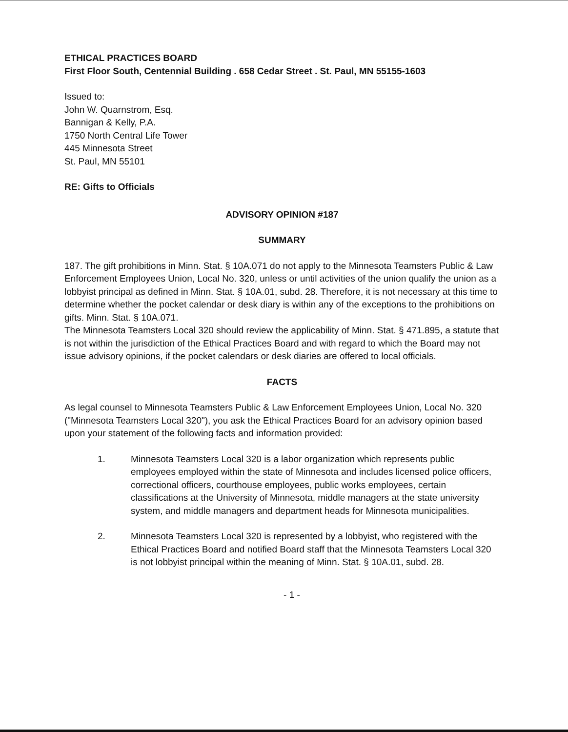ETHICAL PRACTICES BOARD
First Floor South, Centennial Building . 658 Cedar Street . St. Paul, MN 55155-1603
Issued to:
John W. Quarnstrom, Esq.
Bannigan & Kelly, P.A.
1750 North Central Life Tower
445 Minnesota Street
St. Paul, MN 55101
RE: Gifts to Officials
ADVISORY OPINION #187
SUMMARY
187. The gift prohibitions in Minn. Stat. § 10A.071 do not apply to the Minnesota Teamsters Public & Law Enforcement Employees Union, Local No. 320, unless or until activities of the union qualify the union as a lobbyist principal as defined in Minn. Stat. § 10A.01, subd. 28. Therefore, it is not necessary at this time to determine whether the pocket calendar or desk diary is within any of the exceptions to the prohibitions on gifts. Minn. Stat. § 10A.071.
The Minnesota Teamsters Local 320 should review the applicability of Minn. Stat. § 471.895, a statute that is not within the jurisdiction of the Ethical Practices Board and with regard to which the Board may not issue advisory opinions, if the pocket calendars or desk diaries are offered to local officials.
FACTS
As legal counsel to Minnesota Teamsters Public & Law Enforcement Employees Union, Local No. 320 ("Minnesota Teamsters Local 320"), you ask the Ethical Practices Board for an advisory opinion based upon your statement of the following facts and information provided:
1. Minnesota Teamsters Local 320 is a labor organization which represents public employees employed within the state of Minnesota and includes licensed police officers, correctional officers, courthouse employees, public works employees, certain classifications at the University of Minnesota, middle managers at the state university system, and middle managers and department heads for Minnesota municipalities.
2. Minnesota Teamsters Local 320 is represented by a lobbyist, who registered with the Ethical Practices Board and notified Board staff that the Minnesota Teamsters Local 320 is not lobbyist principal within the meaning of Minn. Stat. § 10A.01, subd. 28.
- 1 -